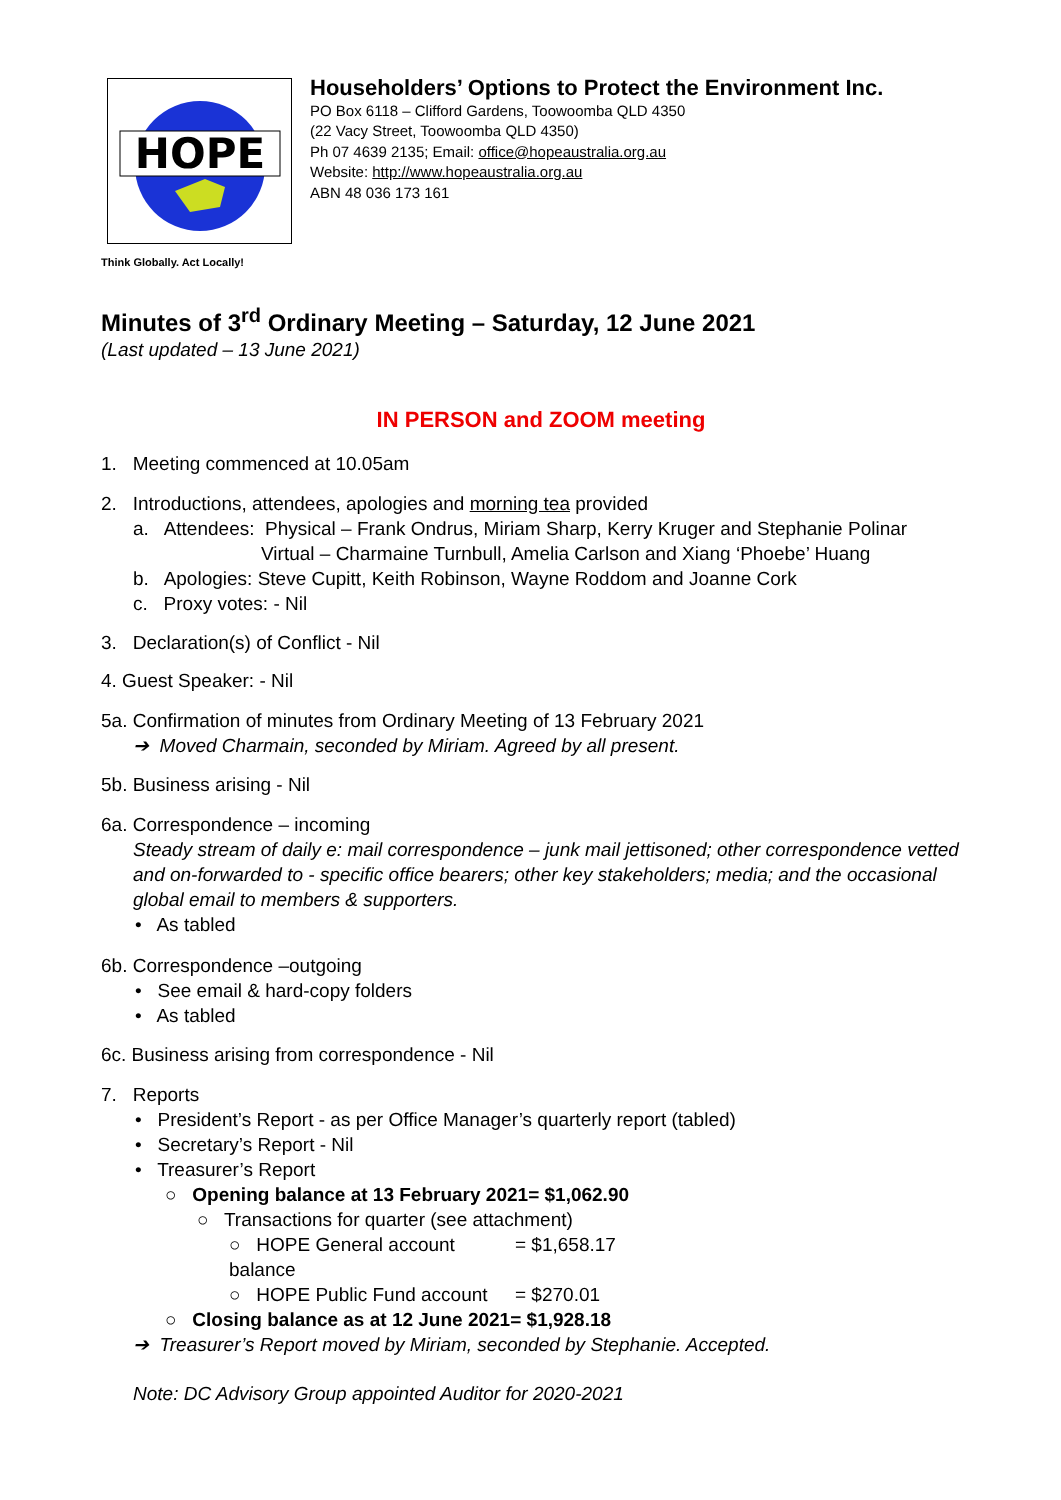HOPE
Householders’ Options to Protect the Environment Inc.
PO Box 6118 – Clifford Gardens, Toowoomba QLD 4350
(22 Vacy Street, Toowoomba QLD 4350)
Ph 07 4639 2135; Email: office@hopeaustralia.org.au
Website: http://www.hopeaustralia.org.au
ABN 48 036 173 161
Think Globally. Act Locally!
Minutes of 3<sup>rd</sup> Ordinary Meeting – Saturday, 12 June 2021
(Last updated – 13 June 2021)
IN PERSON and ZOOM meeting
1. Meeting commenced at 10.05am
2. Introductions, attendees, apologies and morning tea provided
a. Attendees: Physical – Frank Ondrus, Miriam Sharp, Kerry Kruger and Stephanie Polinar
Virtual – Charmaine Turnbull, Amelia Carlson and Xiang ‘Phoebe’ Huang
b. Apologies: Steve Cupitt, Keith Robinson, Wayne Roddom and Joanne Cork
c. Proxy votes: - Nil
3. Declaration(s) of Conflict - Nil
4. Guest Speaker: - Nil
5a. Confirmation of minutes from Ordinary Meeting of 13 February 2021
➔ Moved Charmain, seconded by Miriam. Agreed by all present.
5b. Business arising - Nil
6a. Correspondence – incoming
Steady stream of daily e: mail correspondence – junk mail jettisoned; other correspondence vetted and on-forwarded to - specific office bearers; other key stakeholders; media; and the occasional global email to members & supporters.
• As tabled
6b. Correspondence –outgoing
• See email & hard-copy folders
• As tabled
6c. Business arising from correspondence - Nil
7. Reports
• President’s Report - as per Office Manager’s quarterly report (tabled)
• Secretary’s Report - Nil
• Treasurer’s Report
○ Opening balance at 13 February 2021 = $1,062.90
○ Transactions for quarter (see attachment)
○ HOPE General account balance = $1,658.17
○ HOPE Public Fund account = $270.01
○ Closing balance as at 12 June 2021 = $1,928.18
➔ Treasurer’s Report moved by Miriam, seconded by Stephanie. Accepted.
Note: DC Advisory Group appointed Auditor for 2020-2021